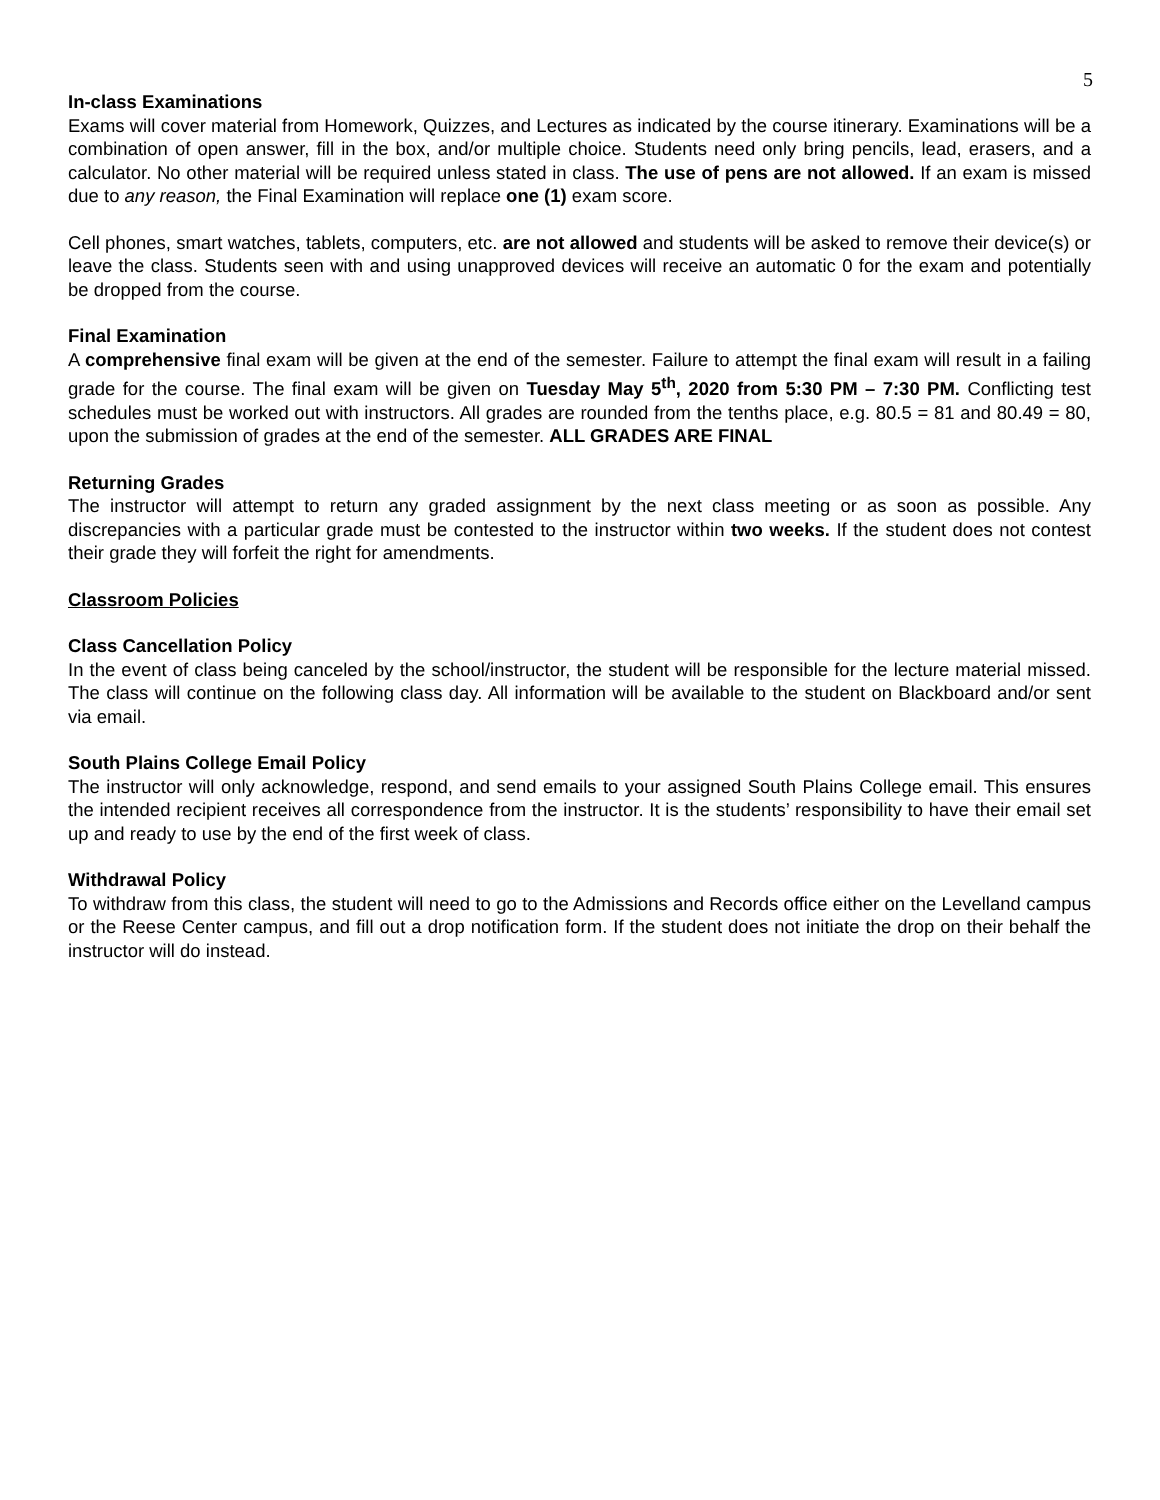5
In-class Examinations
Exams will cover material from Homework, Quizzes, and Lectures as indicated by the course itinerary. Examinations will be a combination of open answer, fill in the box, and/or multiple choice. Students need only bring pencils, lead, erasers, and a calculator. No other material will be required unless stated in class. The use of pens are not allowed. If an exam is missed due to any reason, the Final Examination will replace one (1) exam score.
Cell phones, smart watches, tablets, computers, etc. are not allowed and students will be asked to remove their device(s) or leave the class. Students seen with and using unapproved devices will receive an automatic 0 for the exam and potentially be dropped from the course.
Final Examination
A comprehensive final exam will be given at the end of the semester. Failure to attempt the final exam will result in a failing grade for the course. The final exam will be given on Tuesday May 5<sup>th</sup>, 2020 from 5:30 PM – 7:30 PM. Conflicting test schedules must be worked out with instructors. All grades are rounded from the tenths place, e.g. 80.5 = 81 and 80.49 = 80, upon the submission of grades at the end of the semester. ALL GRADES ARE FINAL
Returning Grades
The instructor will attempt to return any graded assignment by the next class meeting or as soon as possible. Any discrepancies with a particular grade must be contested to the instructor within two weeks. If the student does not contest their grade they will forfeit the right for amendments.
Classroom Policies
Class Cancellation Policy
In the event of class being canceled by the school/instructor, the student will be responsible for the lecture material missed. The class will continue on the following class day. All information will be available to the student on Blackboard and/or sent via email.
South Plains College Email Policy
The instructor will only acknowledge, respond, and send emails to your assigned South Plains College email. This ensures the intended recipient receives all correspondence from the instructor. It is the students’ responsibility to have their email set up and ready to use by the end of the first week of class.
Withdrawal Policy
To withdraw from this class, the student will need to go to the Admissions and Records office either on the Levelland campus or the Reese Center campus, and fill out a drop notification form. If the student does not initiate the drop on their behalf the instructor will do instead.